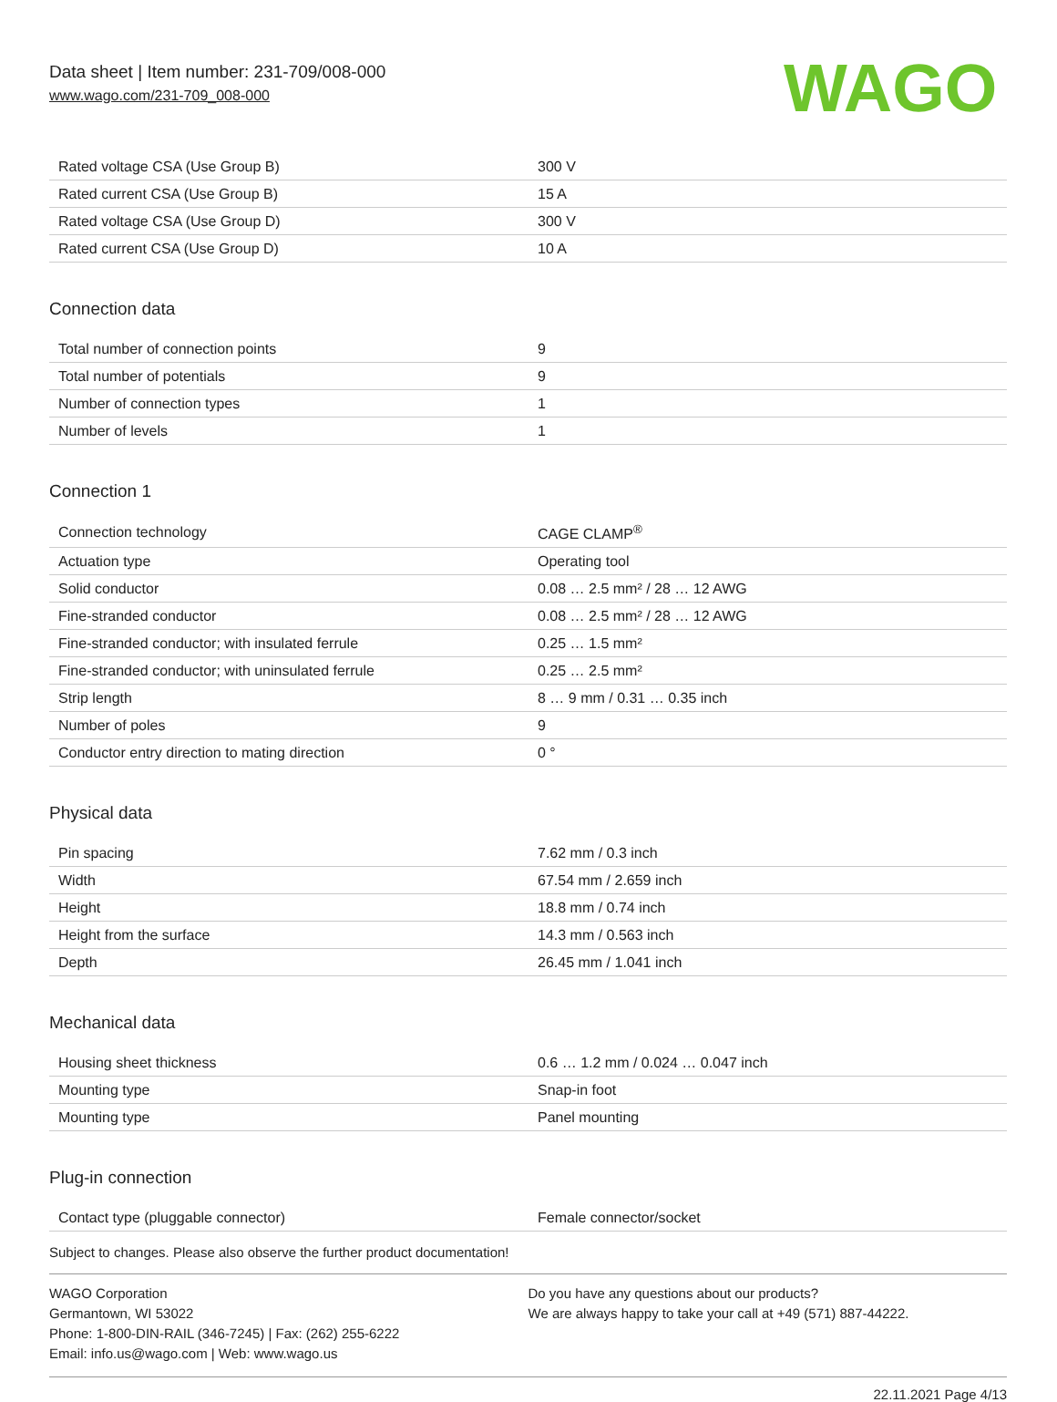Data sheet | Item number: 231-709/008-000
www.wago.com/231-709_008-000
WAGO
| Rated voltage CSA (Use Group B) | 300 V |
| Rated current CSA (Use Group B) | 15 A |
| Rated voltage CSA (Use Group D) | 300 V |
| Rated current CSA (Use Group D) | 10 A |
Connection data
| Total number of connection points | 9 |
| Total number of potentials | 9 |
| Number of connection types | 1 |
| Number of levels | 1 |
Connection 1
| Connection technology | CAGE CLAMP<sup>®</sup> |
| Actuation type | Operating tool |
| Solid conductor | 0.08 … 2.5 mm² / 28 … 12 AWG |
| Fine-stranded conductor | 0.08 … 2.5 mm² / 28 … 12 AWG |
| Fine-stranded conductor; with insulated ferrule | 0.25 … 1.5 mm² |
| Fine-stranded conductor; with uninsulated ferrule | 0.25 … 2.5 mm² |
| Strip length | 8 … 9 mm / 0.31 … 0.35 inch |
| Number of poles | 9 |
| Conductor entry direction to mating direction | 0 ° |
Physical data
| Pin spacing | 7.62 mm / 0.3 inch |
| Width | 67.54 mm / 2.659 inch |
| Height | 18.8 mm / 0.74 inch |
| Height from the surface | 14.3 mm / 0.563 inch |
| Depth | 26.45 mm / 1.041 inch |
Mechanical data
| Housing sheet thickness | 0.6 … 1.2 mm / 0.024 … 0.047 inch |
| Mounting type | Snap-in foot |
| Mounting type | Panel mounting |
Plug-in connection
| Contact type (pluggable connector) | Female connector/socket |
Subject to changes. Please also observe the further product documentation!
WAGO Corporation
Germantown, WI 53022
Phone: 1-800-DIN-RAIL (346-7245) | Fax: (262) 255-6222
Email: info.us@wago.com | Web: www.wago.us
Do you have any questions about our products?
We are always happy to take your call at +49 (571) 887-44222.
22.11.2021 Page 4/13